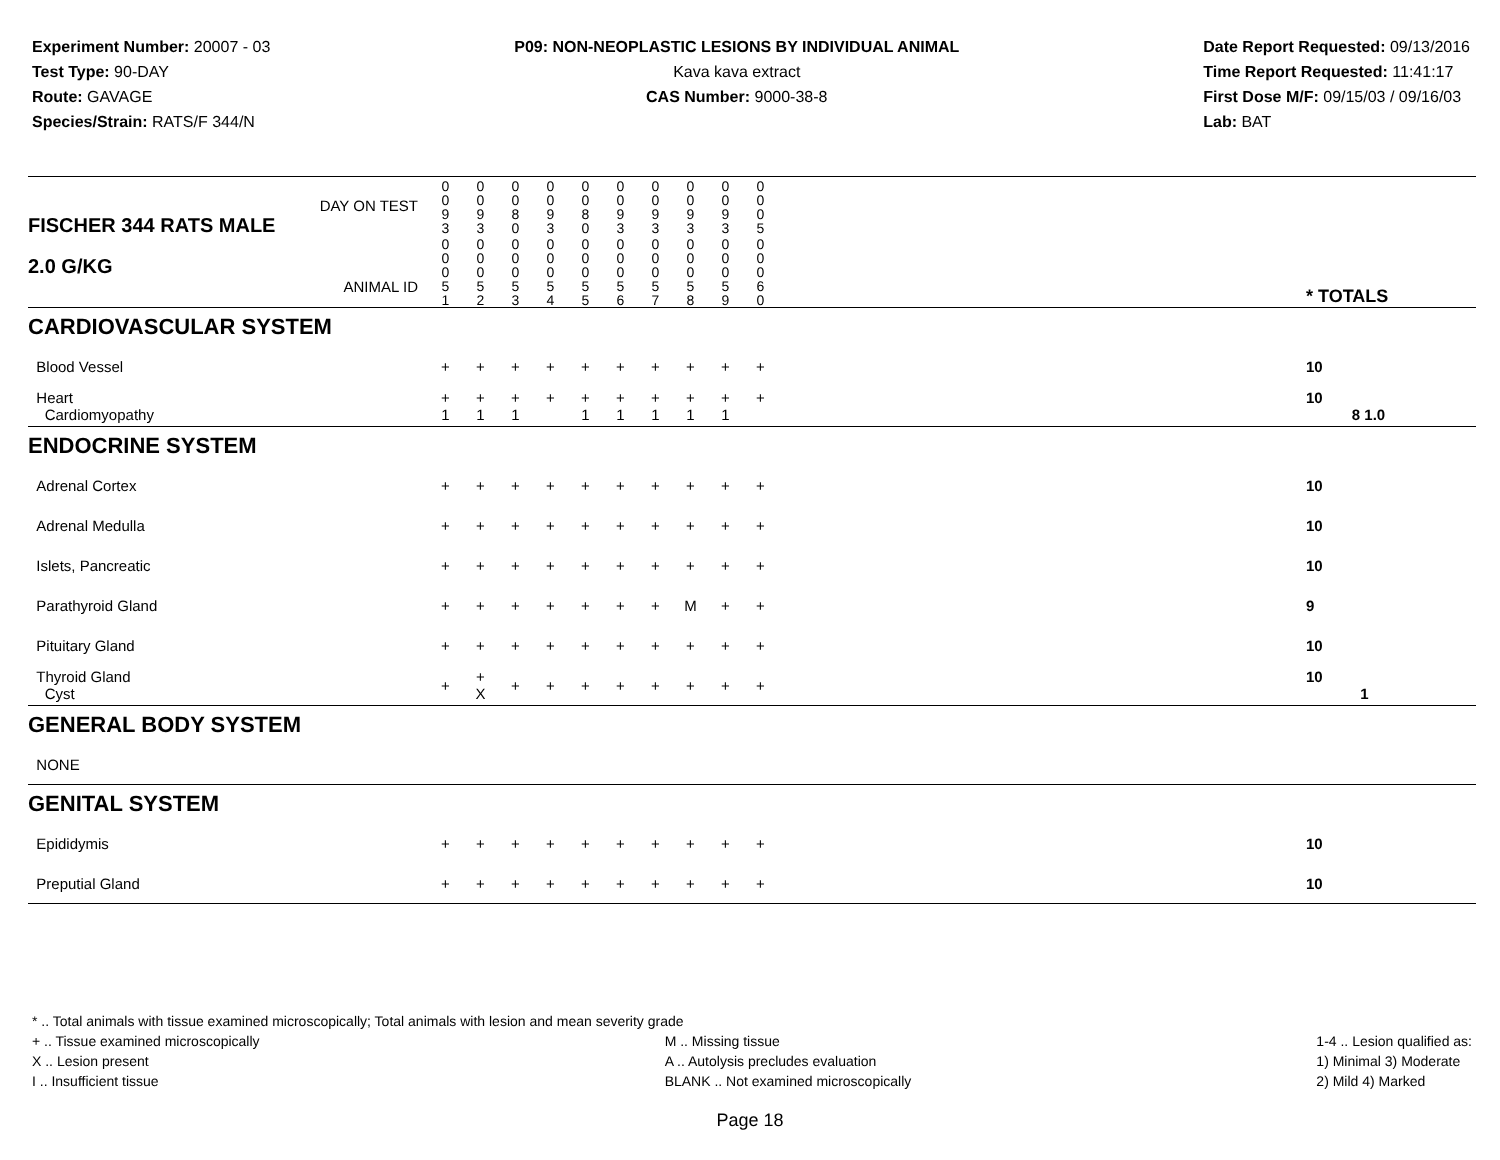Experiment Number: 20007 - 03
Test Type: 90-DAY
Route: GAVAGE
Species/Strain: RATS/F 344/N
P09: NON-NEOPLASTIC LESIONS BY INDIVIDUAL ANIMAL
Kava kava extract
CAS Number: 9000-38-8
Date Report Requested: 09/13/2016
Time Report Requested: 11:41:17
First Dose M/F: 09/15/03 / 09/16/03
Lab: BAT
| DAY ON TEST FISCHER 344 RATS MALE | 0 0 9 3 | 0 0 9 3 | 0 0 8 0 | 0 0 9 3 | 0 0 8 0 | 0 0 9 3 | 0 0 9 3 | 0 0 9 3 | 0 0 9 3 | 0 0 0 5 | | |
| 2.0 G/KG ANIMAL ID | 0 0 0 5 1 | 0 0 0 5 2 | 0 0 0 5 3 | 0 0 0 5 4 | 0 0 0 5 5 | 0 0 0 5 6 | 0 0 0 5 7 | 0 0 0 5 8 | 0 0 0 5 9 | 0 0 0 6 0 | | * TOTALS |
| CARDIOVASCULAR SYSTEM | | | | | | | | | | | | |
| Blood Vessel | + | + | + | + | + | + | + | + | + | + | | 10 |
| Heart Cardiomyopathy | + 1 | + 1 | + 1 | + | + 1 | + 1 | + 1 | + 1 | + 1 | + | | 10 8 1.0 |
| ENDOCRINE SYSTEM | | | | | | | | | | | | |
| Adrenal Cortex | + | + | + | + | + | + | + | + | + | + | | 10 |
| Adrenal Medulla | + | + | + | + | + | + | + | + | + | + | | 10 |
| Islets, Pancreatic | + | + | + | + | + | + | + | + | + | + | | 10 |
| Parathyroid Gland | + | + | + | + | + | + | + | M | + | + | | 9 |
| Pituitary Gland | + | + | + | + | + | + | + | + | + | + | | 10 |
| Thyroid Gland Cyst | + | + X | + | + | + | + | + | + | + | + | | 10 1 |
| GENERAL BODY SYSTEM | | | | | | | | | | | | |
| NONE | | | | | | | | | | | | |
| GENITAL SYSTEM | | | | | | | | | | | | |
| Epididymis | + | + | + | + | + | + | + | + | + | + | | 10 |
| Preputial Gland | + | + | + | + | + | + | + | + | + | + | | 10 |
* .. Total animals with tissue examined microscopically; Total animals with lesion and mean severity grade
+ .. Tissue examined microscopically
X .. Lesion present
I .. Insufficient tissue
M .. Missing tissue
A .. Autolysis precludes evaluation
BLANK .. Not examined microscopically
1-4 .. Lesion qualified as:
1) Minimal 3) Moderate
2) Mild 4) Marked
Page 18